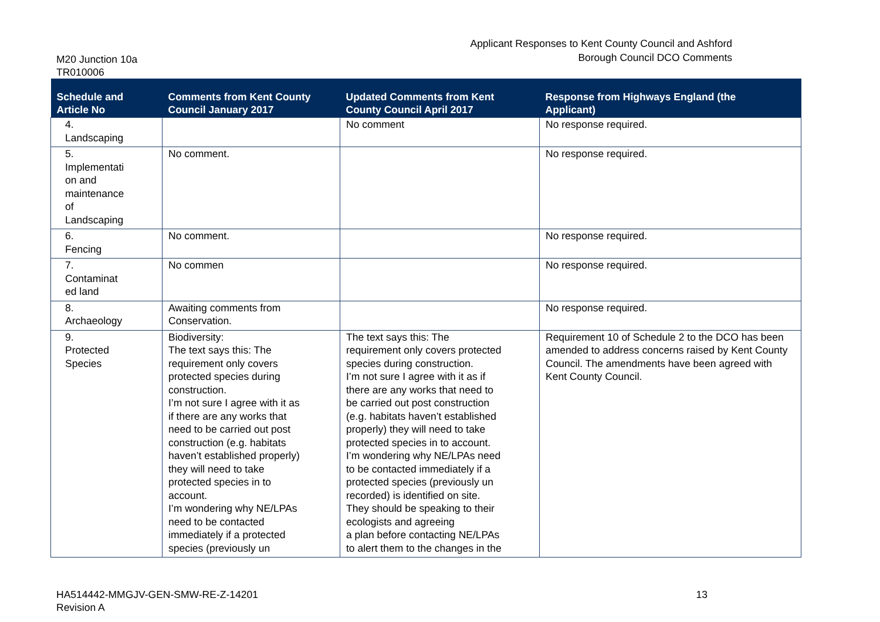M20 Junction 10a
TR010006
Applicant Responses to Kent County Council and Ashford
Borough Council DCO Comments
| Schedule and Article No | Comments from Kent County Council January 2017 | Updated Comments from Kent County Council April 2017 | Response from Highways England (the Applicant) |
| --- | --- | --- | --- |
| 4. Landscaping | | No comment | No response required. |
| 5. Implementati on and maintenance of Landscaping | No comment. | | No response required. |
| 6. Fencing | No comment. | | No response required. |
| 7. Contaminat ed land | No commen | | No response required. |
| 8. Archaeology | Awaiting comments from Conservation. | | No response required. |
| 9. Protected Species | Biodiversity: The text says this: The requirement only covers protected species during construction. I’m not sure I agree with it as if there are any works that need to be carried out post construction (e.g. habitats haven’t established properly) they will need to take protected species in to account. I’m wondering why NE/LPAs need to be contacted immediately if a protected species (previously un | The text says this: The requirement only covers protected species during construction. I’m not sure I agree with it as if there are any works that need to be carried out post construction (e.g. habitats haven’t established properly) they will need to take protected species in to account. I’m wondering why NE/LPAs need to be contacted immediately if a protected species (previously un recorded) is identified on site. They should be speaking to their ecologists and agreeing a plan before contacting NE/LPAs to alert them to the changes in the | Requirement 10 of Schedule 2 to the DCO has been amended to address concerns raised by Kent County Council. The amendments have been agreed with Kent County Council. |
HA514442-MMGJV-GEN-SMW-RE-Z-14201
Revision A
13